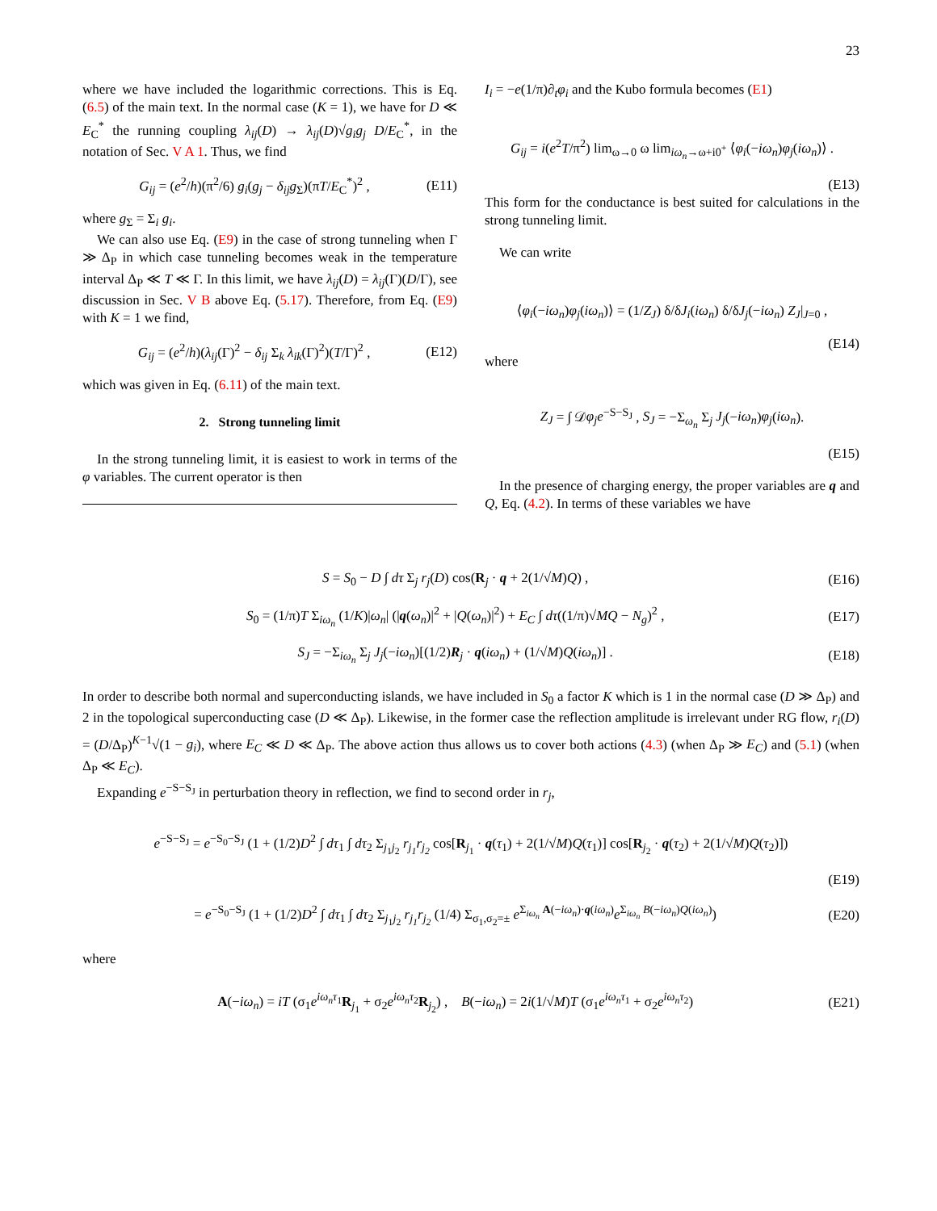23
where we have included the logarithmic corrections. This is Eq. (6.5) of the main text. In the normal case (K = 1), we have for D ≪ E<sub>C</sub><sup>*</sup> the running coupling λ<sub>ij</sub>(D) → λ<sub>ij</sub>(D)√g<sub>i</sub>g<sub>j</sub> D/E<sub>C</sub><sup>*</sup>, in the notation of Sec. V A 1. Thus, we find
G<sub>ij</sub> = (e<sup>2</sup>/h)(π<sup>2</sup>/6) g<sub>i</sub>(g<sub>j</sub> − δ<sub>ij</sub>g<sub>Σ</sub>)(πT/E<sub>C</sub><sup>*</sup>)<sup>2</sup> , (E11)
where g<sub>Σ</sub> = Σ<sub>i</sub> g<sub>i</sub>.
We can also use Eq. (E9) in the case of strong tunneling when Γ ≫ Δ<sub>P</sub> in which case tunneling becomes weak in the temperature interval Δ<sub>P</sub> ≪ T ≪ Γ. In this limit, we have λ<sub>ij</sub>(D) = λ<sub>ij</sub>(Γ)(D/Γ), see discussion in Sec. V B above Eq. (5.17). Therefore, from Eq. (E9) with K = 1 we find,
G<sub>ij</sub> = (e<sup>2</sup>/h)(λ<sub>ij</sub>(Γ)<sup>2</sup> − δ<sub>ij</sub> Σ<sub>k</sub> λ<sub>ik</sub>(Γ)<sup>2</sup>)(T/Γ)<sup>2</sup> , (E12)
which was given in Eq. (6.11) of the main text.
2. Strong tunneling limit
In the strong tunneling limit, it is easiest to work in terms of the φ variables. The current operator is then
I<sub>i</sub> = −e(1/π)∂<sub>t</sub>φ<sub>i</sub> and the Kubo formula becomes (E1)
G<sub>ij</sub> = i(e<sup>2</sup>T/π<sup>2</sup>) lim<sub>ω→0</sub> ω lim<sub>iω<sub>n</sub>→ω+i0<sup>+</sup></sub> ⟨φ<sub>i</sub>(−iω<sub>n</sub>)φ<sub>j</sub>(iω<sub>n</sub>)⟩ .
(E13)
This form for the conductance is best suited for calculations in the strong tunneling limit.
We can write
⟨φ<sub>i</sub>(−iω<sub>n</sub>)φ<sub>j</sub>(iω<sub>n</sub>)⟩ = (1/Z<sub>J</sub>) δ/δJ<sub>i</sub>(iω<sub>n</sub>) δ/δJ<sub>j</sub>(−iω<sub>n</sub>) Z<sub>J</sub>|<sub>J=0</sub> ,
(E14)
where
Z<sub>J</sub> = ∫ 𝒟φ<sub>j</sub>e<sup>−S−S<sub>J</sub></sup> , S<sub>J</sub> = −Σ<sub>ω<sub>n</sub></sub> Σ<sub>j</sub> J<sub>j</sub>(−iω<sub>n</sub>)φ<sub>j</sub>(iω<sub>n</sub>).
(E15)
In the presence of charging energy, the proper variables are q and Q, Eq. (4.2). In terms of these variables we have
S = S<sub>0</sub> − D ∫ dτ Σ<sub>j</sub> r<sub>j</sub>(D) cos(R<sub>j</sub> · q + 2(1/√M)Q) , (E16)
S<sub>0</sub> = (1/π)T Σ<sub>iω<sub>n</sub></sub> (1/K)|ω<sub>n</sub>| (|q(ω<sub>n</sub>)|<sup>2</sup> + |Q(ω<sub>n</sub>)|<sup>2</sup>) + E<sub>C</sub> ∫ dτ((1/π)√MQ − N<sub>g</sub>)<sup>2</sup> , (E17)
S<sub>J</sub> = −Σ<sub>iω<sub>n</sub></sub> Σ<sub>j</sub> J<sub>j</sub>(−iω<sub>n</sub>)[(1/2)R<sub>j</sub> · q(iω<sub>n</sub>) + (1/√M)Q(iω<sub>n</sub>)] . (E18)
In order to describe both normal and superconducting islands, we have included in S<sub>0</sub> a factor K which is 1 in the normal case (D ≫ Δ<sub>P</sub>) and 2 in the topological superconducting case (D ≪ Δ<sub>P</sub>). Likewise, in the former case the reflection amplitude is irrelevant under RG flow, r<sub>i</sub>(D) = (D/Δ<sub>P</sub>)<sup>K−1</sup>√(1 − g<sub>i</sub>), where E<sub>C</sub> ≪ D ≪ Δ<sub>P</sub>. The above action thus allows us to cover both actions (4.3) (when Δ<sub>P</sub> ≫ E<sub>C</sub>) and (5.1) (when Δ<sub>P</sub> ≪ E<sub>C</sub>).
Expanding e<sup>−S−S<sub>J</sub></sup> in perturbation theory in reflection, we find to second order in r<sub>j</sub>,
e<sup>−S−S<sub>J</sub></sup> = e<sup>−S<sub>0</sub>−S<sub>J</sub></sup> (1 + (1/2)D<sup>2</sup> ∫ dτ<sub>1</sub> ∫ dτ<sub>2</sub> Σ<sub>j<sub>1</sub>j<sub>2</sub></sub> r<sub>j<sub>1</sub></sub>r<sub>j<sub>2</sub></sub> cos[R<sub>j<sub>1</sub></sub> · q(τ<sub>1</sub>) + 2(1/√M)Q(τ<sub>1</sub>)] cos[R<sub>j<sub>2</sub></sub> · q(τ<sub>2</sub>) + 2(1/√M)Q(τ<sub>2</sub>)])
(E19)
= e<sup>−S<sub>0</sub>−S<sub>J</sub></sup> (1 + (1/2)D<sup>2</sup> ∫ dτ<sub>1</sub> ∫ dτ<sub>2</sub> Σ<sub>j<sub>1</sub>j<sub>2</sub></sub> r<sub>j<sub>1</sub></sub>r<sub>j<sub>2</sub></sub> (1/4) Σ<sub>σ<sub>1</sub>,σ<sub>2</sub>=±</sub> e<sup>Σ<sub>iω<sub>n</sub></sub> A(−iω<sub>n</sub>)·q(iω<sub>n</sub>)</sup>e<sup>Σ<sub>iω<sub>n</sub></sub> B(−iω<sub>n</sub>)Q(iω<sub>n</sub>)</sup>) (E20)
where
A(−iω<sub>n</sub>) = iT (σ<sub>1</sub>e<sup>iω<sub>n</sub>τ<sub>1</sub></sup>R<sub>j<sub>1</sub></sub> + σ<sub>2</sub>e<sup>iω<sub>n</sub>τ<sub>2</sub></sup>R<sub>j<sub>2</sub></sub>) , B(−iω<sub>n</sub>) = 2i(1/√M)T (σ<sub>1</sub>e<sup>iω<sub>n</sub>τ<sub>1</sub></sup> + σ<sub>2</sub>e<sup>iω<sub>n</sub>τ<sub>2</sub></sup>) (E21)